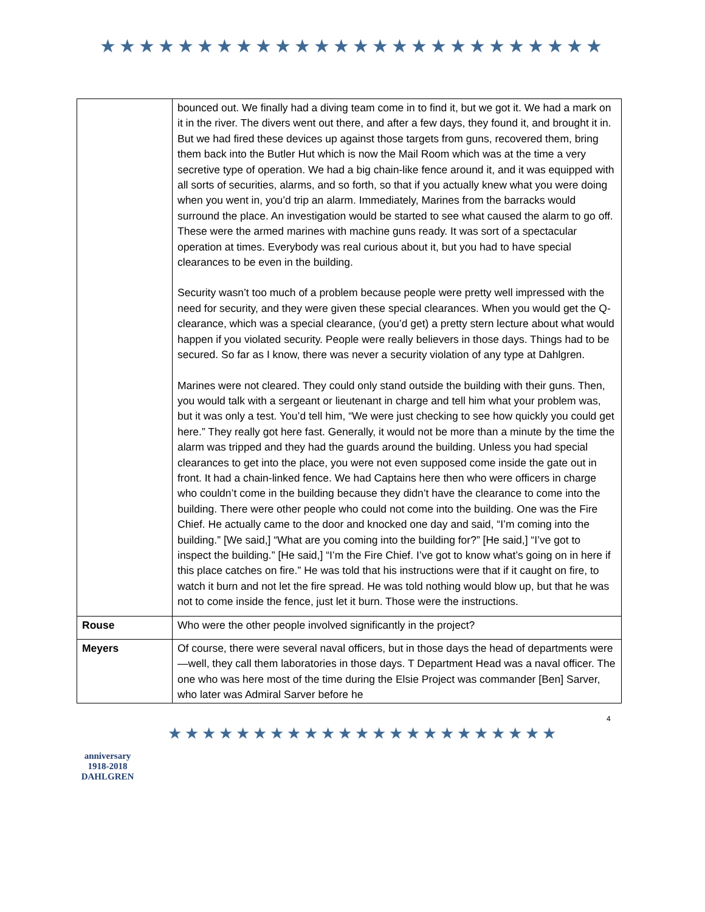★★★★★★★★★★★★★★★★★★★★★★★★★★
| | bounced out. We finally had a diving team come in to find it, but we got it. We had a mark on it in the river. The divers went out there, and after a few days, they found it, and brought it in. But we had fired these devices up against those targets from guns, recovered them, bring them back into the Butler Hut which is now the Mail Room which was at the time a very secretive type of operation. We had a big chain-like fence around it, and it was equipped with all sorts of securities, alarms, and so forth, so that if you actually knew what you were doing when you went in, you’d trip an alarm. Immediately, Marines from the barracks would surround the place. An investigation would be started to see what caused the alarm to go off. These were the armed marines with machine guns ready. It was sort of a spectacular operation at times. Everybody was real curious about it, but you had to have special clearances to be even in the building. Security wasn’t too much of a problem because people were pretty well impressed with the need for security, and they were given these special clearances. When you would get the Q-clearance, which was a special clearance, (you’d get) a pretty stern lecture about what would happen if you violated security. People were really believers in those days. Things had to be secured. So far as I know, there was never a security violation of any type at Dahlgren. Marines were not cleared. They could only stand outside the building with their guns. Then, you would talk with a sergeant or lieutenant in charge and tell him what your problem was, but it was only a test. You’d tell him, “We were just checking to see how quickly you could get here.” They really got here fast. Generally, it would not be more than a minute by the time the alarm was tripped and they had the guards around the building. Unless you had special clearances to get into the place, you were not even supposed come inside the gate out in front. It had a chain-linked fence. We had Captains here then who were officers in charge who couldn’t come in the building because they didn’t have the clearance to come into the building. There were other people who could not come into the building. One was the Fire Chief. He actually came to the door and knocked one day and said, “I’m coming into the building.” [We said,] “What are you coming into the building for?” [He said,] “I’ve got to inspect the building.” [He said,] “I’m the Fire Chief. I’ve got to know what’s going on in here if this place catches on fire.” He was told that his instructions were that if it caught on fire, to watch it burn and not let the fire spread. He was told nothing would blow up, but that he was not to come inside the fence, just let it burn. Those were the instructions. |
| Rouse | Who were the other people involved significantly in the project? |
| Meyers | Of course, there were several naval officers, but in those days the head of departments were—well, they call them laboratories in those days. T Department Head was a naval officer. The one who was here most of the time during the Elsie Project was commander [Ben] Sarver, who later was Admiral Sarver before he |
anniversary
1918-2018
DAHLGREN
★★★★★★★★★★★★★★★★★★★★★★★
4